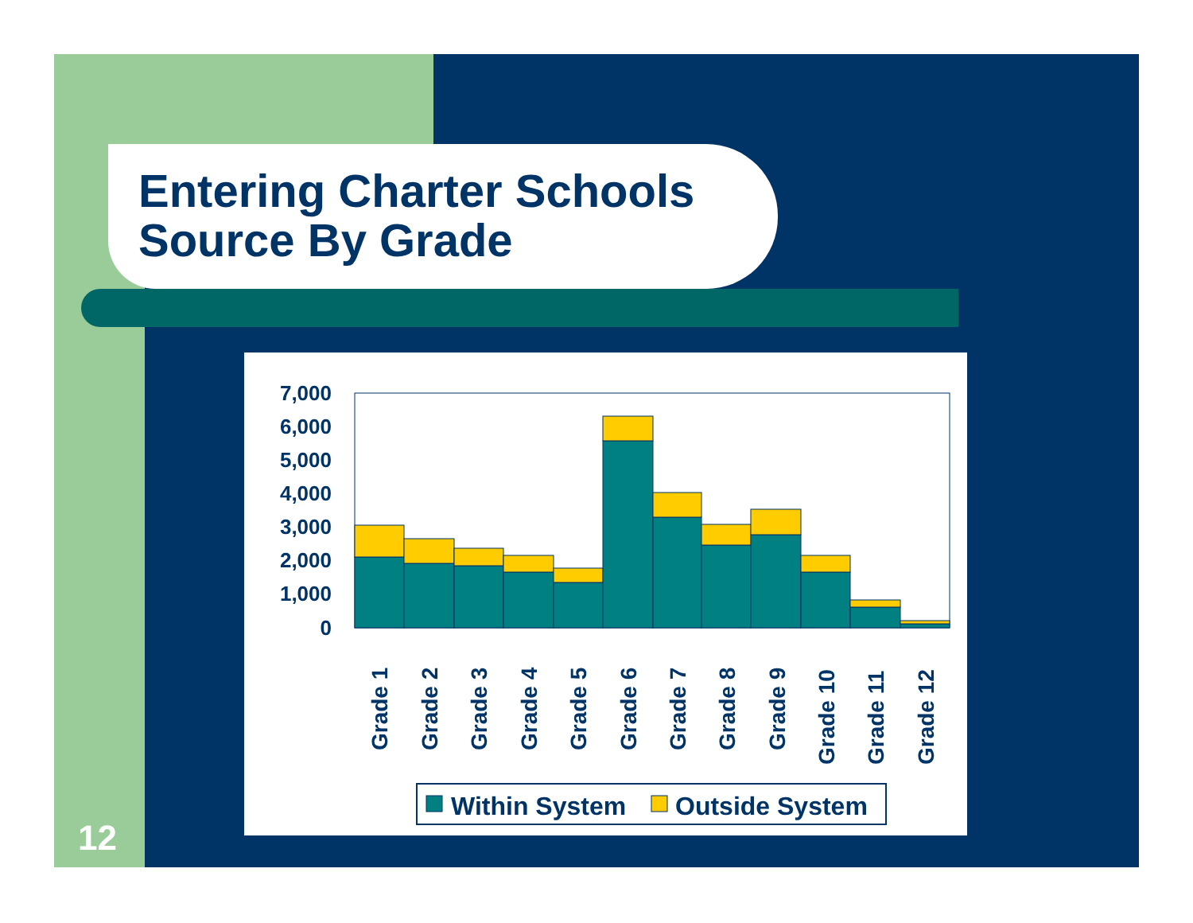Entering Charter Schools
Source By Grade
7,000
6,000
5,000
4,000
3,000
2,000
1,000
0
Grade 1
Grade 2
Grade 3
Grade 4
Grade 5
Grade 6
Grade 7
Grade 8
Grade 9
Grade 10
Grade 11
Grade 12
Within System
Outside System
12